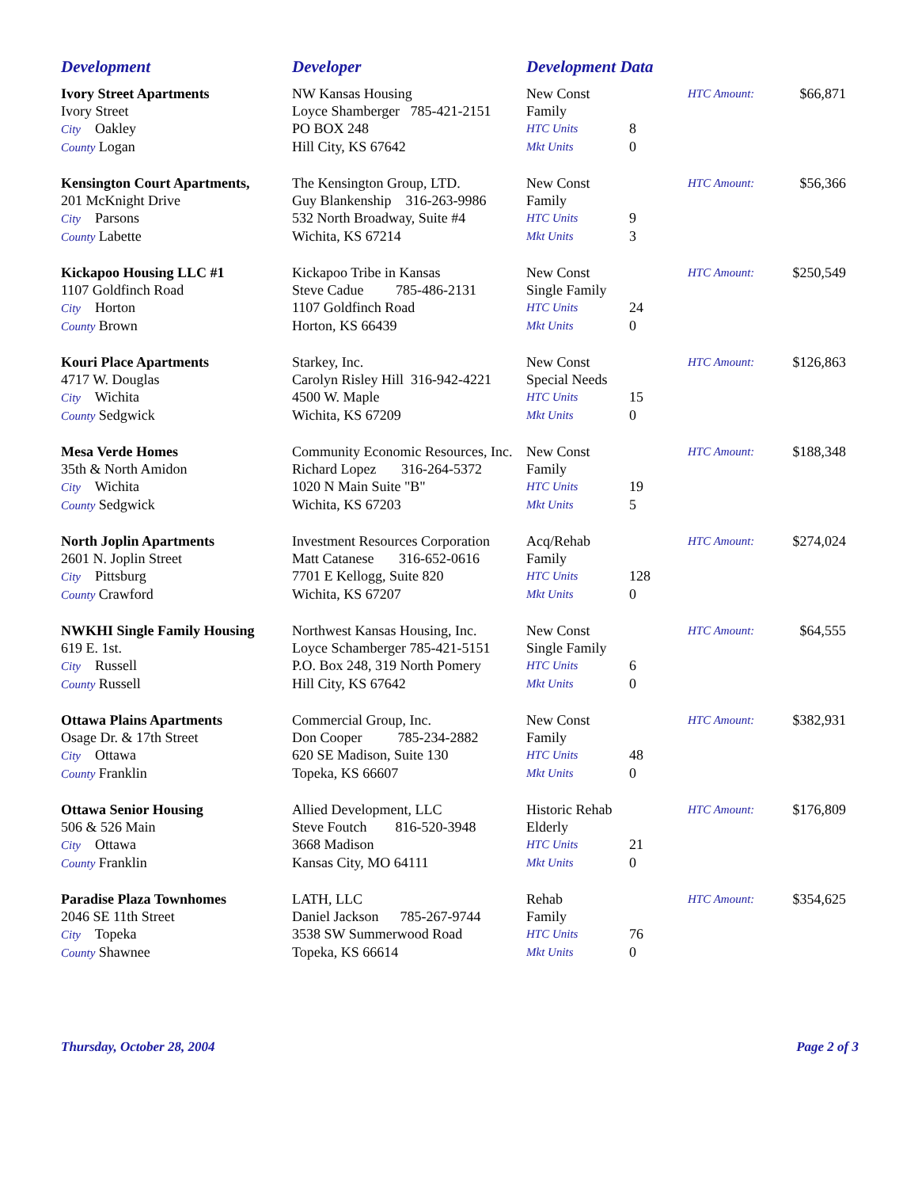| Development | Developer | Development Data | | | |
| --- | --- | --- | --- | --- | --- |
| Ivory Street Apartments | NW Kansas Housing | New Const | | HTC Amount: | $66,871 |
| Ivory Street | Loyce Shamberger 785-421-2151 | Family | | | |
| City Oakley | PO BOX 248 | HTC Units | 8 | | |
| County Logan | Hill City, KS 67642 | Mkt Units | 0 | | |
| Kensington Court Apartments, | The Kensington Group, LTD. | New Const | | HTC Amount: | $56,366 |
| 201 McKnight Drive | Guy Blankenship 316-263-9986 | Family | | | |
| City Parsons | 532 North Broadway, Suite #4 | HTC Units | 9 | | |
| County Labette | Wichita, KS 67214 | Mkt Units | 3 | | |
| Kickapoo Housing LLC #1 | Kickapoo Tribe in Kansas | New Const | | HTC Amount: | $250,549 |
| 1107 Goldfinch Road | Steve Cadue 785-486-2131 | Single Family | | | |
| City Horton | 1107 Goldfinch Road | HTC Units | 24 | | |
| County Brown | Horton, KS 66439 | Mkt Units | 0 | | |
| Kouri Place Apartments | Starkey, Inc. | New Const | | HTC Amount: | $126,863 |
| 4717 W. Douglas | Carolyn Risley Hill 316-942-4221 | Special Needs | | | |
| City Wichita | 4500 W. Maple | HTC Units | 15 | | |
| County Sedgwick | Wichita, KS 67209 | Mkt Units | 0 | | |
| Mesa Verde Homes | Community Economic Resources, Inc. | New Const | | HTC Amount: | $188,348 |
| 35th & North Amidon | Richard Lopez 316-264-5372 | Family | | | |
| City Wichita | 1020 N Main Suite "B" | HTC Units | 19 | | |
| County Sedgwick | Wichita, KS 67203 | Mkt Units | 5 | | |
| North Joplin Apartments | Investment Resources Corporation | Acq/Rehab | | HTC Amount: | $274,024 |
| 2601 N. Joplin Street | Matt Catanese 316-652-0616 | Family | | | |
| City Pittsburg | 7701 E Kellogg, Suite 820 | HTC Units | 128 | | |
| County Crawford | Wichita, KS 67207 | Mkt Units | 0 | | |
| NWKHI Single Family Housing | Northwest Kansas Housing, Inc. | New Const | | HTC Amount: | $64,555 |
| 619 E. 1st. | Loyce Schamberger 785-421-5151 | Single Family | | | |
| City Russell | P.O. Box 248, 319 North Pomery | HTC Units | 6 | | |
| County Russell | Hill City, KS 67642 | Mkt Units | 0 | | |
| Ottawa Plains Apartments | Commercial Group, Inc. | New Const | | HTC Amount: | $382,931 |
| Osage Dr. & 17th Street | Don Cooper 785-234-2882 | Family | | | |
| City Ottawa | 620 SE Madison, Suite 130 | HTC Units | 48 | | |
| County Franklin | Topeka, KS 66607 | Mkt Units | 0 | | |
| Ottawa Senior Housing | Allied Development, LLC | Historic Rehab | | HTC Amount: | $176,809 |
| 506 & 526 Main | Steve Foutch 816-520-3948 | Elderly | | | |
| City Ottawa | 3668 Madison | HTC Units | 21 | | |
| County Franklin | Kansas City, MO 64111 | Mkt Units | 0 | | |
| Paradise Plaza Townhomes | LATH, LLC | Rehab | | HTC Amount: | $354,625 |
| 2046 SE 11th Street | Daniel Jackson 785-267-9744 | Family | | | |
| City Topeka | 3538 SW Summerwood Road | HTC Units | 76 | | |
| County Shawnee | Topeka, KS 66614 | Mkt Units | 0 | | |
Thursday, October 28, 2004 Page 2 of 3